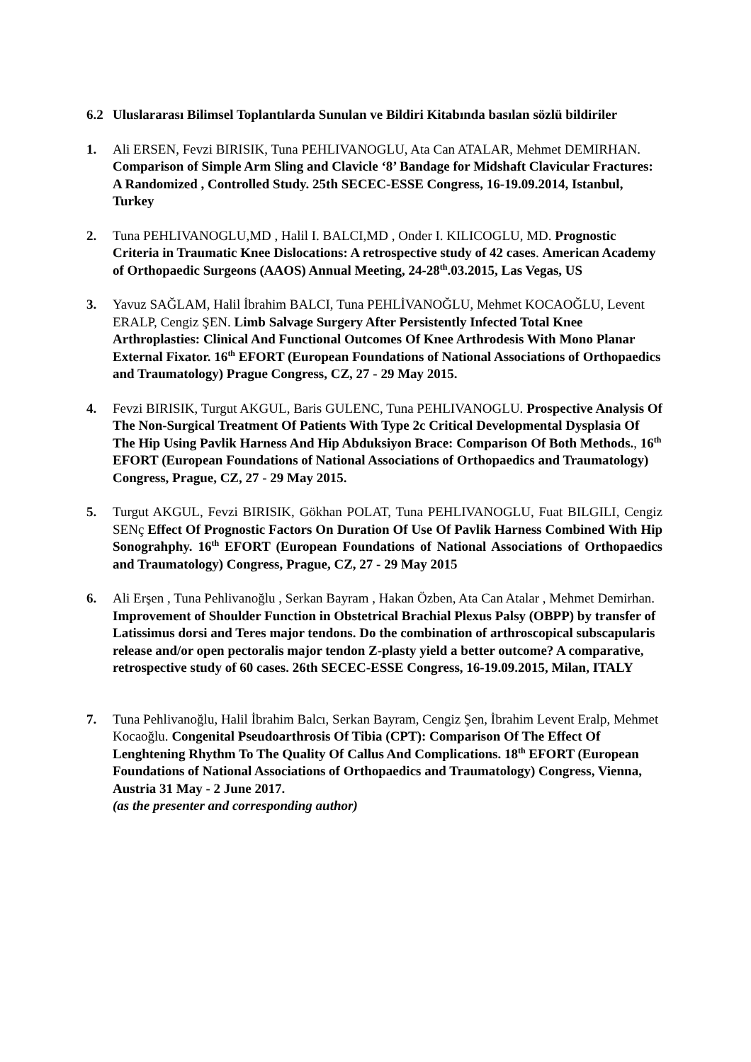6.2 Uluslararası Bilimsel Toplantılarda Sunulan ve Bildiri Kitabında basılan sözlü bildiriler
1. Ali ERSEN, Fevzi BIRISIK, Tuna PEHLIVANOGLU, Ata Can ATALAR, Mehmet DEMIRHAN. Comparison of Simple Arm Sling and Clavicle ‘8’ Bandage for Midshaft Clavicular Fractures: A Randomized , Controlled Study. 25th SECEC-ESSE Congress, 16-19.09.2014, Istanbul, Turkey
2. Tuna PEHLIVANOGLU,MD , Halil I. BALCI,MD , Onder I. KILICOGLU, MD. Prognostic Criteria in Traumatic Knee Dislocations: A retrospective study of 42 cases. American Academy of Orthopaedic Surgeons (AAOS) Annual Meeting, 24-28<sup>th</sup>.03.2015, Las Vegas, US
3. Yavuz SAĞLAM, Halil İbrahim BALCI, Tuna PEHLİVANOĞLU, Mehmet KOCAOĞLU, Levent ERALP, Cengiz ŞEN. Limb Salvage Surgery After Persistently Infected Total Knee Arthroplasties: Clinical And Functional Outcomes Of Knee Arthrodesis With Mono Planar External Fixator. 16<sup>th</sup> EFORT (European Foundations of National Associations of Orthopaedics and Traumatology) Prague Congress, CZ, 27 - 29 May 2015.
4. Fevzi BIRISIK, Turgut AKGUL, Baris GULENC, Tuna PEHLIVANOGLU. Prospective Analysis Of The Non-Surgical Treatment Of Patients With Type 2c Critical Developmental Dysplasia Of The Hip Using Pavlik Harness And Hip Abduksiyon Brace: Comparison Of Both Methods., 16<sup>th</sup> EFORT (European Foundations of National Associations of Orthopaedics and Traumatology) Congress, Prague, CZ, 27 - 29 May 2015.
5. Turgut AKGUL, Fevzi BIRISIK, Gökhan POLAT, Tuna PEHLIVANOGLU, Fuat BILGILI, Cengiz SENç Effect Of Prognostic Factors On Duration Of Use Of Pavlik Harness Combined With Hip Sonograhphy. 16<sup>th</sup> EFORT (European Foundations of National Associations of Orthopaedics and Traumatology) Congress, Prague, CZ, 27 - 29 May 2015
6. Ali Erşen , Tuna Pehlivanoğlu , Serkan Bayram , Hakan Özben, Ata Can Atalar , Mehmet Demirhan. Improvement of Shoulder Function in Obstetrical Brachial Plexus Palsy (OBPP) by transfer of Latissimus dorsi and Teres major tendons. Do the combination of arthroscopical subscapularis release and/or open pectoralis major tendon Z-plasty yield a better outcome? A comparative, retrospective study of 60 cases. 26th SECEC-ESSE Congress, 16-19.09.2015, Milan, ITALY
7. Tuna Pehlivanoğlu, Halil İbrahim Balcı, Serkan Bayram, Cengiz Şen, İbrahim Levent Eralp, Mehmet Kocaoğlu. Congenital Pseudoarthrosis Of Tibia (CPT): Comparison Of The Effect Of Lenghtening Rhythm To The Quality Of Callus And Complications. 18<sup>th</sup> EFORT (European Foundations of National Associations of Orthopaedics and Traumatology) Congress, Vienna, Austria 31 May - 2 June 2017.
(as the presenter and corresponding author)